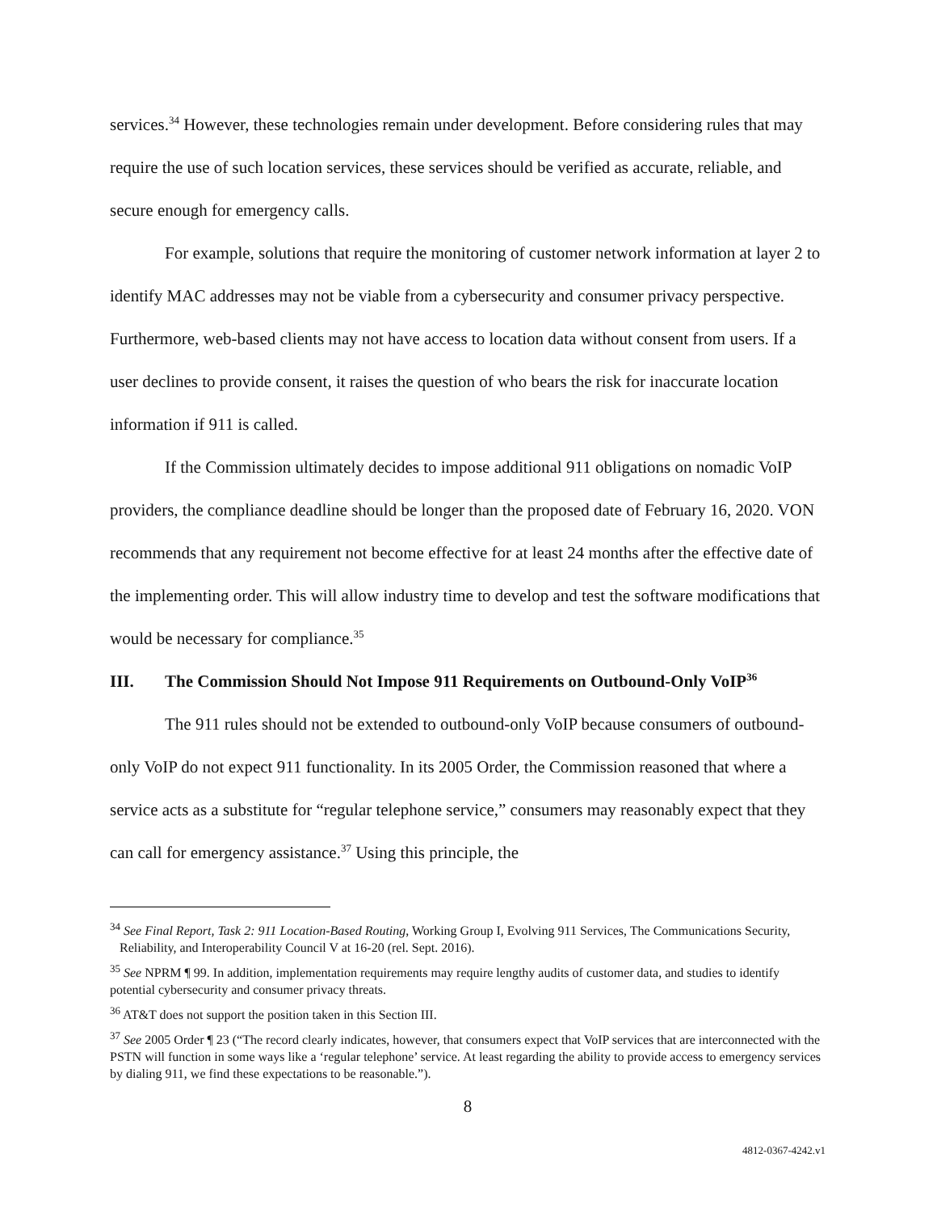services.<sup>34</sup> However, these technologies remain under development. Before considering rules that may require the use of such location services, these services should be verified as accurate, reliable, and secure enough for emergency calls.
For example, solutions that require the monitoring of customer network information at layer 2 to identify MAC addresses may not be viable from a cybersecurity and consumer privacy perspective. Furthermore, web-based clients may not have access to location data without consent from users. If a user declines to provide consent, it raises the question of who bears the risk for inaccurate location information if 911 is called.
If the Commission ultimately decides to impose additional 911 obligations on nomadic VoIP providers, the compliance deadline should be longer than the proposed date of February 16, 2020. VON recommends that any requirement not become effective for at least 24 months after the effective date of the implementing order. This will allow industry time to develop and test the software modifications that would be necessary for compliance.<sup>35</sup>
III. The Commission Should Not Impose 911 Requirements on Outbound-Only VoIP<sup>36</sup>
The 911 rules should not be extended to outbound-only VoIP because consumers of outbound-only VoIP do not expect 911 functionality. In its 2005 Order, the Commission reasoned that where a service acts as a substitute for “regular telephone service,” consumers may reasonably expect that they can call for emergency assistance.<sup>37</sup> Using this principle, the
<sup>34</sup> See Final Report, Task 2: 911 Location-Based Routing, Working Group I, Evolving 911 Services, The Communications Security, Reliability, and Interoperability Council V at 16-20 (rel. Sept. 2016).
<sup>35</sup> See NPRM ¶ 99. In addition, implementation requirements may require lengthy audits of customer data, and studies to identify potential cybersecurity and consumer privacy threats.
<sup>36</sup> AT&T does not support the position taken in this Section III.
<sup>37</sup> See 2005 Order ¶ 23 (“The record clearly indicates, however, that consumers expect that VoIP services that are interconnected with the PSTN will function in some ways like a ‘regular telephone’ service. At least regarding the ability to provide access to emergency services by dialing 911, we find these expectations to be reasonable.”).
8
4812-0367-4242.v1